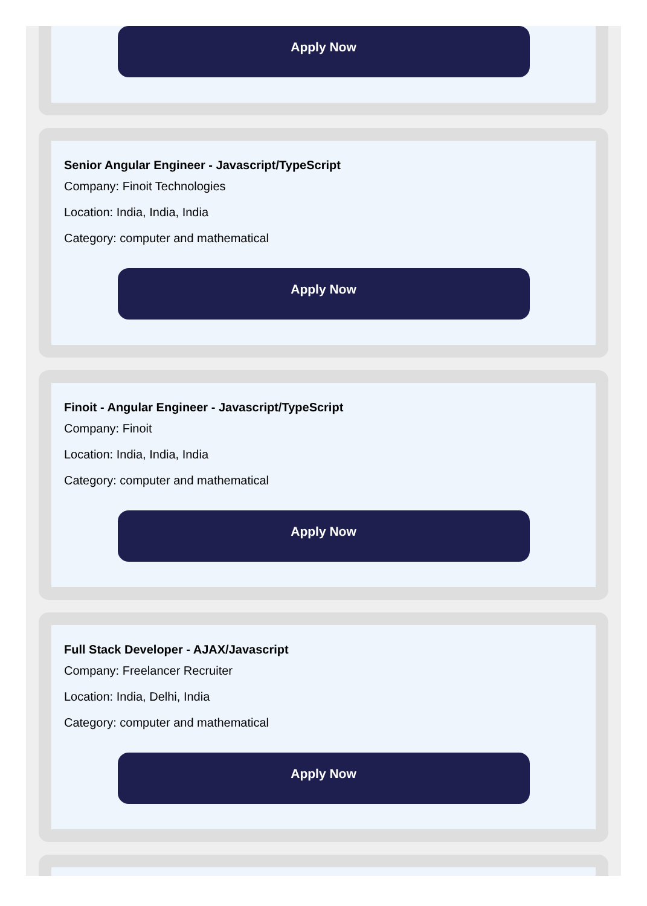Apply Now
Senior Angular Engineer - Javascript/TypeScript
Company: Finoit Technologies
Location: India, India, India
Category: computer and mathematical
Apply Now
Finoit - Angular Engineer - Javascript/TypeScript
Company: Finoit
Location: India, India, India
Category: computer and mathematical
Apply Now
Full Stack Developer - AJAX/Javascript
Company: Freelancer Recruiter
Location: India, Delhi, India
Category: computer and mathematical
Apply Now